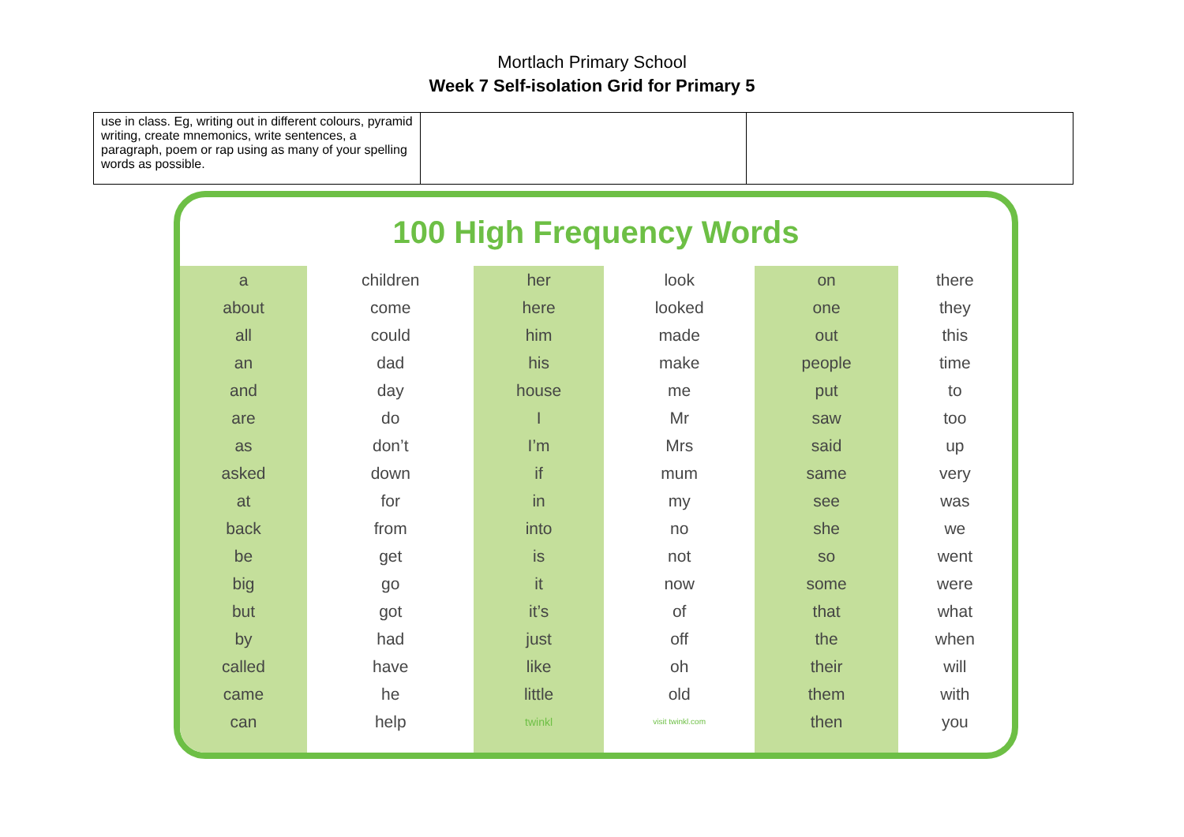Mortlach Primary School
Week 7 Self-isolation Grid for Primary 5
| use in class. Eg, writing out in different colours, pyramid writing, create mnemonics, write sentences, a paragraph, poem or rap using as many of your spelling words as possible. | | |
100 High Frequency Words
| a | children | her | look | on | there |
| about | come | here | looked | one | they |
| all | could | him | made | out | this |
| an | dad | his | make | people | time |
| and | day | house | me | put | to |
| are | do | I | Mr | saw | too |
| as | don’t | I’m | Mrs | said | up |
| asked | down | if | mum | same | very |
| at | for | in | my | see | was |
| back | from | into | no | she | we |
| be | get | is | not | so | went |
| big | go | it | now | some | were |
| but | got | it’s | of | that | what |
| by | had | just | off | the | when |
| called | have | like | oh | their | will |
| came | he | little | old | them | with |
| can | help | twinkl | visit twinkl.com | then | you |